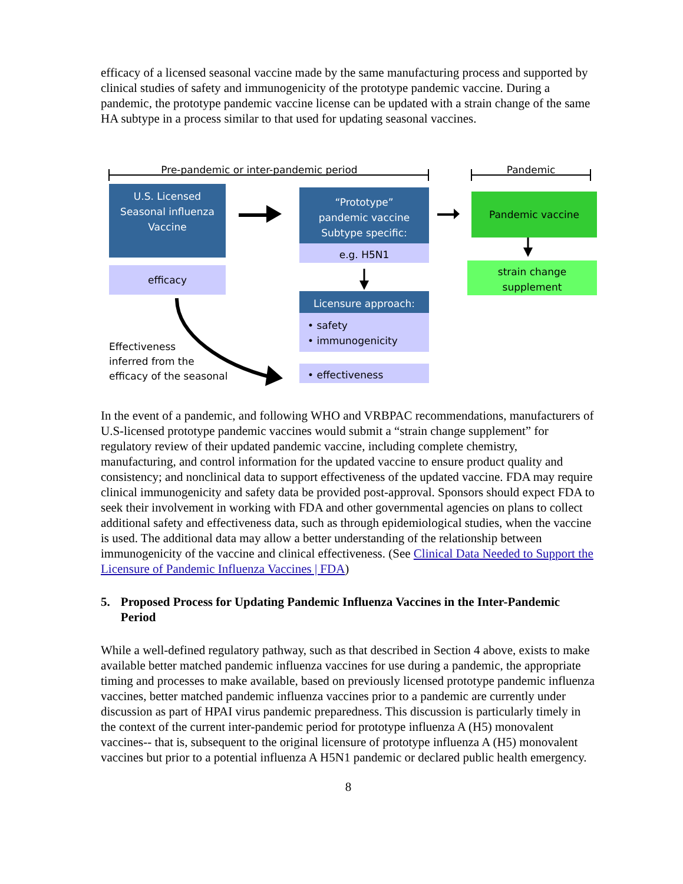efficacy of a licensed seasonal vaccine made by the same manufacturing process and supported by clinical studies of safety and immunogenicity of the prototype pandemic vaccine. During a pandemic, the prototype pandemic vaccine license can be updated with a strain change of the same HA subtype in a process similar to that used for updating seasonal vaccines.
Pre-pandemic or inter-pandemic period Pandemic
U.S. Licensed
Seasonal influenza
Vaccine
efficacy
“Prototype”
pandemic vaccine
Subtype specific:
e.g. H5N1
Licensure approach:
• safety
• immunogenicity
• effectiveness
Pandemic vaccine
strain change
supplement
Effectiveness
inferred from the
efficacy of the seasonal
In the event of a pandemic, and following WHO and VRBPAC recommendations, manufacturers of U.S-licensed prototype pandemic vaccines would submit a “strain change supplement” for regulatory review of their updated pandemic vaccine, including complete chemistry, manufacturing, and control information for the updated vaccine to ensure product quality and consistency; and nonclinical data to support effectiveness of the updated vaccine. FDA may require clinical immunogenicity and safety data be provided post-approval. Sponsors should expect FDA to seek their involvement in working with FDA and other governmental agencies on plans to collect additional safety and effectiveness data, such as through epidemiological studies, when the vaccine is used. The additional data may allow a better understanding of the relationship between immunogenicity of the vaccine and clinical effectiveness. (See Clinical Data Needed to Support the Licensure of Pandemic Influenza Vaccines | FDA)
5. Proposed Process for Updating Pandemic Influenza Vaccines in the Inter-Pandemic Period
While a well-defined regulatory pathway, such as that described in Section 4 above, exists to make available better matched pandemic influenza vaccines for use during a pandemic, the appropriate timing and processes to make available, based on previously licensed prototype pandemic influenza vaccines, better matched pandemic influenza vaccines prior to a pandemic are currently under discussion as part of HPAI virus pandemic preparedness. This discussion is particularly timely in the context of the current inter-pandemic period for prototype influenza A (H5) monovalent vaccines-- that is, subsequent to the original licensure of prototype influenza A (H5) monovalent vaccines but prior to a potential influenza A H5N1 pandemic or declared public health emergency.
8